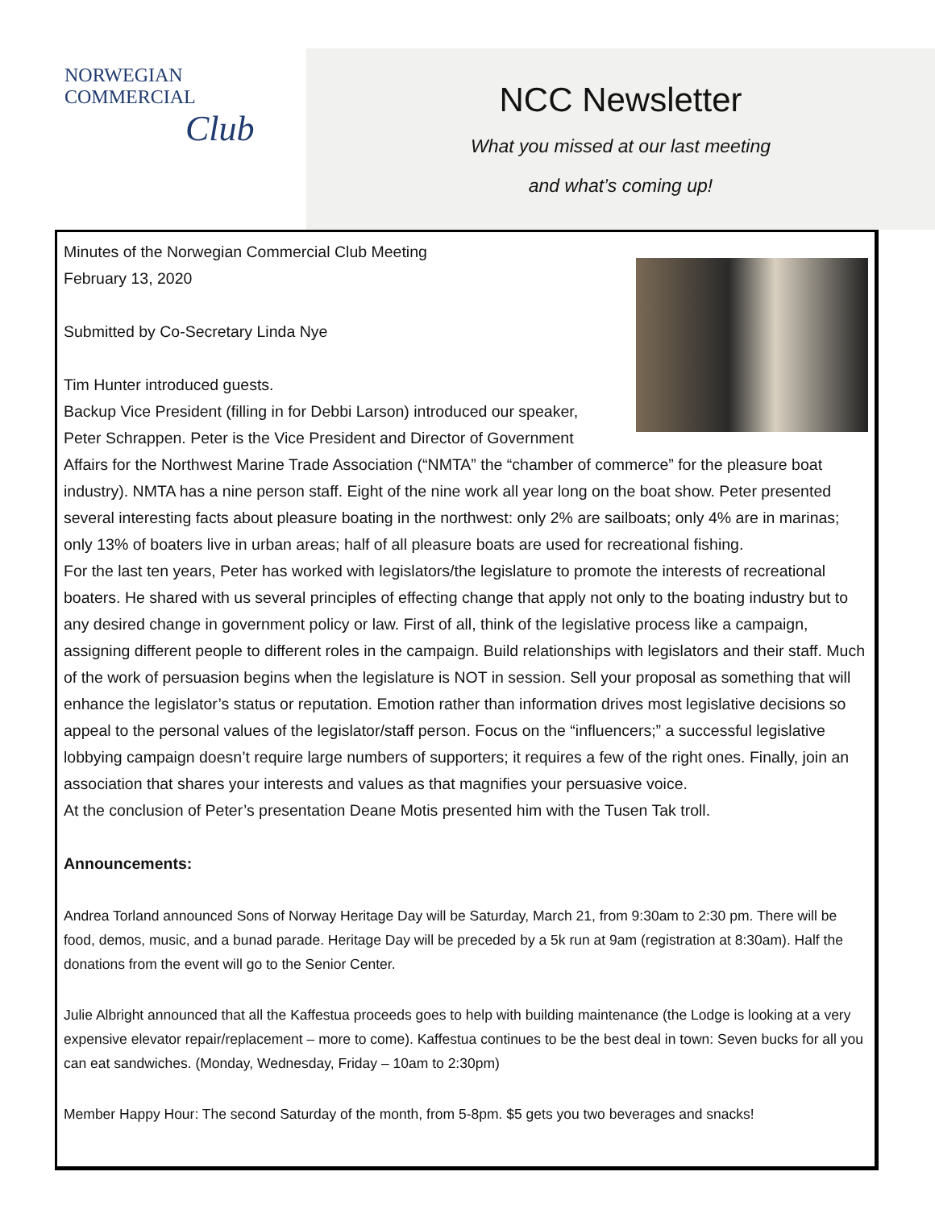NORWEGIAN COMMERCIAL
Club
NCC Newsletter
What you missed at our last meeting
and what’s coming up!
Minutes of the Norwegian Commercial Club Meeting
February 13, 2020
Submitted by Co-Secretary Linda Nye
Tim Hunter introduced guests.
Backup Vice President (filling in for Debbi Larson) introduced our speaker, Peter Schrappen. Peter is the Vice President and Director of Government Affairs for the Northwest Marine Trade Association (“NMTA” the “chamber of commerce” for the pleasure boat industry). NMTA has a nine person staff. Eight of the nine work all year long on the boat show. Peter presented several interesting facts about pleasure boating in the northwest: only 2% are sailboats; only 4% are in marinas; only 13% of boaters live in urban areas; half of all pleasure boats are used for recreational fishing.
For the last ten years, Peter has worked with legislators/the legislature to promote the interests of recreational boaters. He shared with us several principles of effecting change that apply not only to the boating industry but to any desired change in government policy or law. First of all, think of the legislative process like a campaign, assigning different people to different roles in the campaign. Build relationships with legislators and their staff. Much of the work of persuasion begins when the legislature is NOT in session. Sell your proposal as something that will enhance the legislator’s status or reputation. Emotion rather than information drives most legislative decisions so appeal to the personal values of the legislator/staff person. Focus on the “influencers;” a successful legislative lobbying campaign doesn’t require large numbers of supporters; it requires a few of the right ones. Finally, join an association that shares your interests and values as that magnifies your persuasive voice.
At the conclusion of Peter’s presentation Deane Motis presented him with the Tusen Tak troll.
Announcements:
Andrea Torland announced Sons of Norway Heritage Day will be Saturday, March 21, from 9:30am to 2:30 pm. There will be food, demos, music, and a bunad parade. Heritage Day will be preceded by a 5k run at 9am (registration at 8:30am). Half the donations from the event will go to the Senior Center.
Julie Albright announced that all the Kaffestua proceeds goes to help with building maintenance (the Lodge is looking at a very expensive elevator repair/replacement – more to come). Kaffestua continues to be the best deal in town: Seven bucks for all you can eat sandwiches. (Monday, Wednesday, Friday – 10am to 2:30pm)
Member Happy Hour: The second Saturday of the month, from 5-8pm. $5 gets you two beverages and snacks!